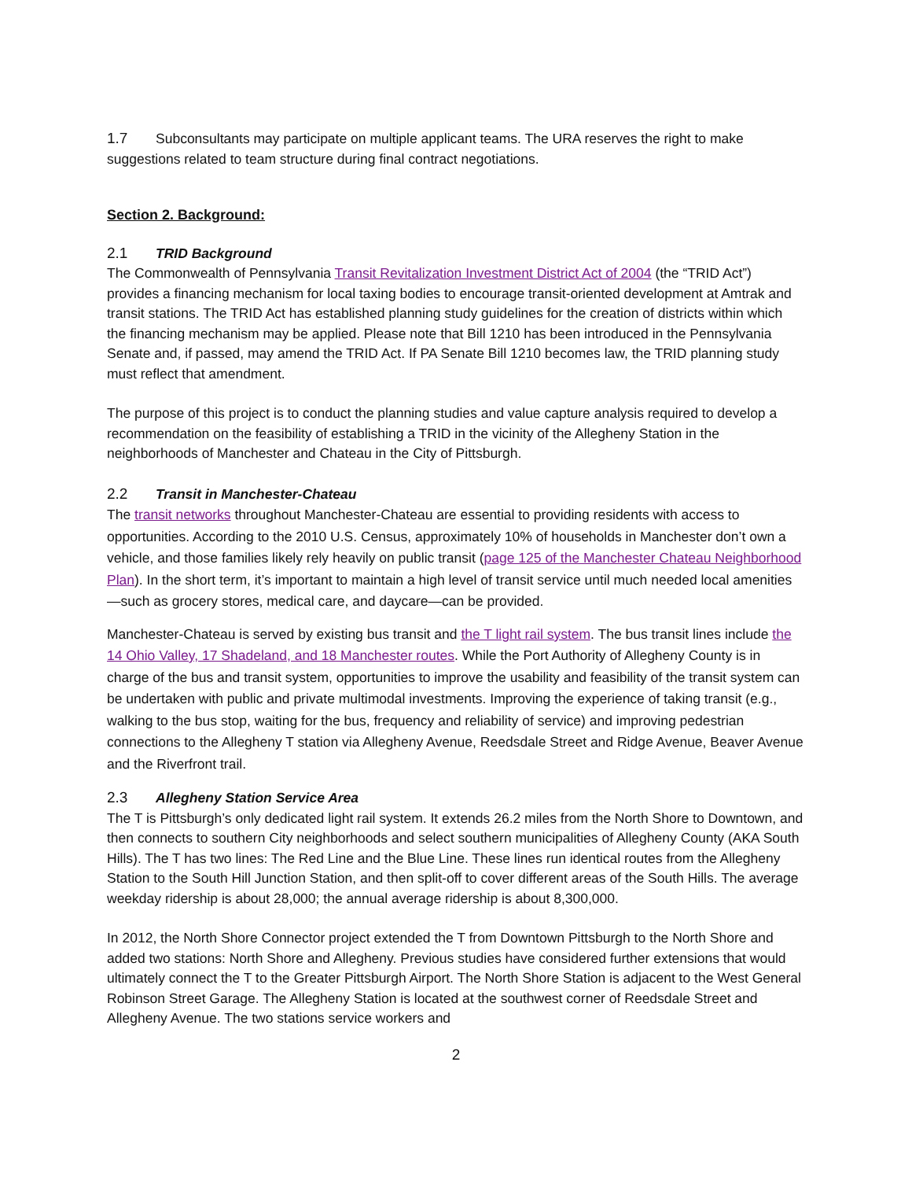1.7 Subconsultants may participate on multiple applicant teams. The URA reserves the right to make suggestions related to team structure during final contract negotiations.
Section 2. Background:
2.1 TRID Background
The Commonwealth of Pennsylvania Transit Revitalization Investment District Act of 2004 (the “TRID Act”) provides a financing mechanism for local taxing bodies to encourage transit-oriented development at Amtrak and transit stations. The TRID Act has established planning study guidelines for the creation of districts within which the financing mechanism may be applied. Please note that Bill 1210 has been introduced in the Pennsylvania Senate and, if passed, may amend the TRID Act. If PA Senate Bill 1210 becomes law, the TRID planning study must reflect that amendment.
The purpose of this project is to conduct the planning studies and value capture analysis required to develop a recommendation on the feasibility of establishing a TRID in the vicinity of the Allegheny Station in the neighborhoods of Manchester and Chateau in the City of Pittsburgh.
2.2 Transit in Manchester-Chateau
The transit networks throughout Manchester-Chateau are essential to providing residents with access to opportunities. According to the 2010 U.S. Census, approximately 10% of households in Manchester don’t own a vehicle, and those families likely rely heavily on public transit (page 125 of the Manchester Chateau Neighborhood Plan). In the short term, it’s important to maintain a high level of transit service until much needed local amenities—such as grocery stores, medical care, and daycare—can be provided.
Manchester-Chateau is served by existing bus transit and the T light rail system. The bus transit lines include the 14 Ohio Valley, 17 Shadeland, and 18 Manchester routes. While the Port Authority of Allegheny County is in charge of the bus and transit system, opportunities to improve the usability and feasibility of the transit system can be undertaken with public and private multimodal investments. Improving the experience of taking transit (e.g., walking to the bus stop, waiting for the bus, frequency and reliability of service) and improving pedestrian connections to the Allegheny T station via Allegheny Avenue, Reedsdale Street and Ridge Avenue, Beaver Avenue and the Riverfront trail.
2.3 Allegheny Station Service Area
The T is Pittsburgh’s only dedicated light rail system. It extends 26.2 miles from the North Shore to Downtown, and then connects to southern City neighborhoods and select southern municipalities of Allegheny County (AKA South Hills). The T has two lines: The Red Line and the Blue Line. These lines run identical routes from the Allegheny Station to the South Hill Junction Station, and then split-off to cover different areas of the South Hills. The average weekday ridership is about 28,000; the annual average ridership is about 8,300,000.
In 2012, the North Shore Connector project extended the T from Downtown Pittsburgh to the North Shore and added two stations: North Shore and Allegheny. Previous studies have considered further extensions that would ultimately connect the T to the Greater Pittsburgh Airport. The North Shore Station is adjacent to the West General Robinson Street Garage. The Allegheny Station is located at the southwest corner of Reedsdale Street and Allegheny Avenue. The two stations service workers and
2